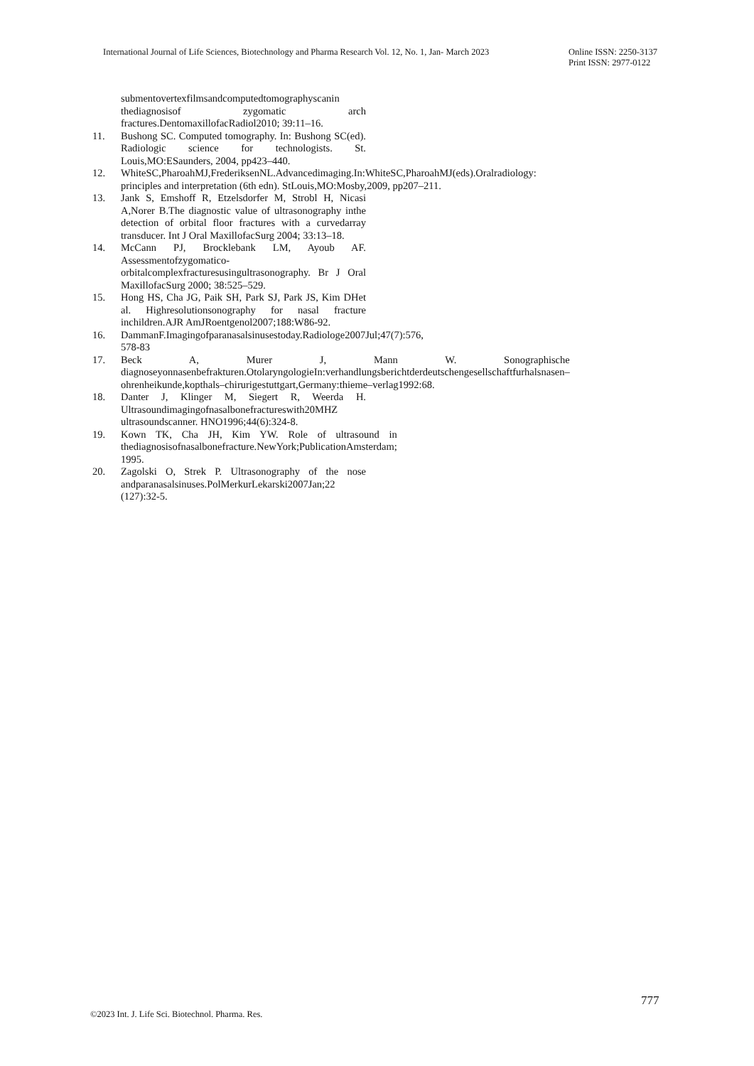International Journal of Life Sciences, Biotechnology and Pharma Research Vol. 12, No. 1, Jan- March 2023 Online ISSN: 2250-3137
Print ISSN: 2977-0122
submentovertexfilmsandcomputedtomographyscanin thediagnosisof zygomatic arch fractures.DentomaxillofacRadiol2010; 39:11–16.
11. Bushong SC. Computed tomography. In: Bushong SC(ed). Radiologic science for technologists. St. Louis,MO:ESaunders, 2004, pp423–440.
12. WhiteSC,PharoahMJ,FrederiksenNL.Advancedimaging.In:WhiteSC,PharoahMJ(eds).Oralradiology: principles and interpretation (6th edn). StLouis,MO:Mosby,2009, pp207–211.
13. Jank S, Emshoff R, Etzelsdorfer M, Strobl H, Nicasi A,Norer B.The diagnostic value of ultrasonography inthe detection of orbital floor fractures with a curvedarray transducer. Int J Oral MaxillofacSurg 2004; 33:13–18.
14. McCann PJ, Brocklebank LM, Ayoub AF. Assessmentofzygomatico-orbitalcomplexfracturesusingultrasonography. Br J Oral MaxillofacSurg 2000; 38:525–529.
15. Hong HS, Cha JG, Paik SH, Park SJ, Park JS, Kim DHet al. Highresolutionsonography for nasal fracture inchildren.AJR AmJRoentgenol2007;188:W86-92.
16. DammanF.Imagingofparanasalsinusestoday.Radiologe2007Jul;47(7):576, 578-83
17. Beck A, Murer J, Mann W. Sonographische diagnoseyonnasenbefrakturen.OtolaryngologieIn:verhandlungsberichtderdeutschengesellschaftfurhalsnasen–ohrenheikunde,kopthals–chirurigestuttgart,Germany:thieme–verlag1992:68.
18. Danter J, Klinger M, Siegert R, Weerda H. Ultrasoundimagingofnasalbonefractureswith20MHZ ultrasoundscanner. HNO1996;44(6):324-8.
19. Kown TK, Cha JH, Kim YW. Role of ultrasound in thediagnosisofnasalbonefracture.NewYork;PublicationAmsterdam; 1995.
20. Zagolski O, Strek P. Ultrasonography of the nose andparanasalsinuses.PolMerkurLekarski2007Jan;22 (127):32-5.
777
©2023 Int. J. Life Sci. Biotechnol. Pharma. Res.